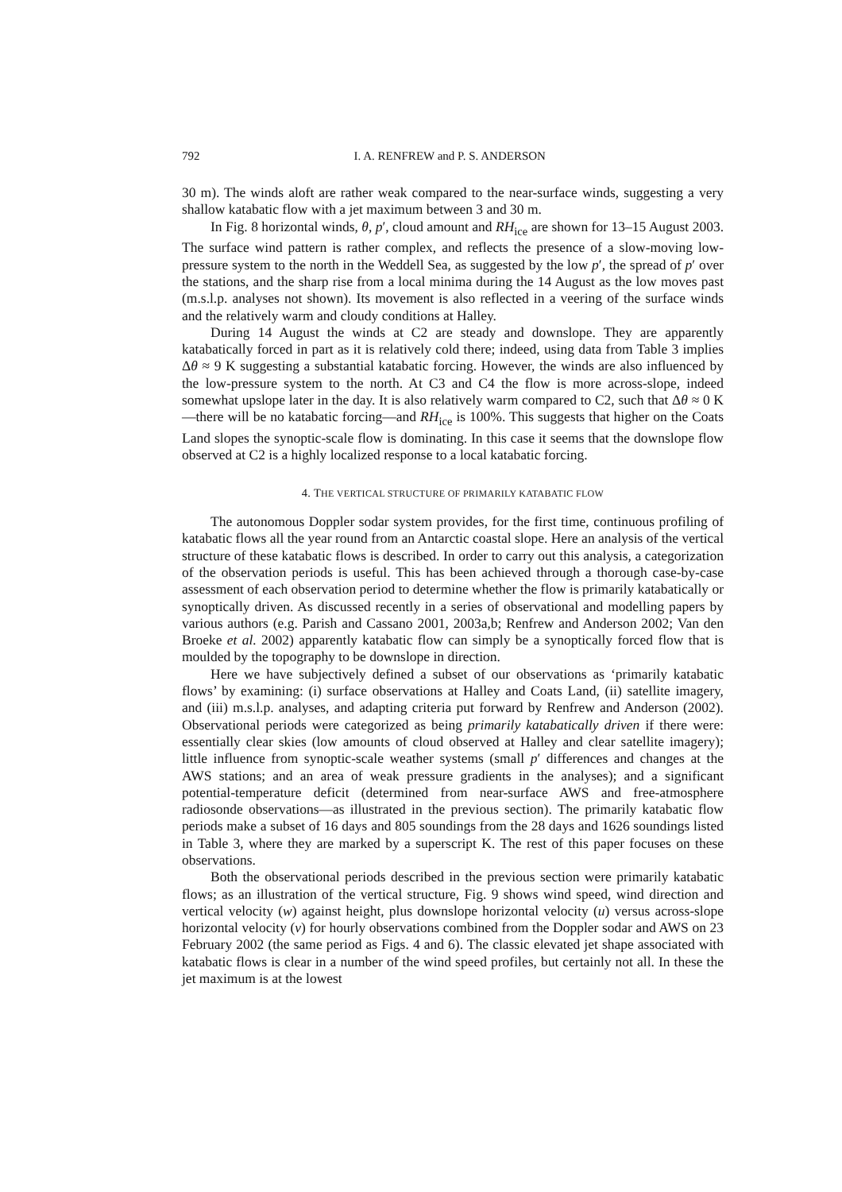792 I. A. RENFREW and P. S. ANDERSON
30 m). The winds aloft are rather weak compared to the near-surface winds, suggesting a very shallow katabatic flow with a jet maximum between 3 and 30 m.
In Fig. 8 horizontal winds, θ, p′, cloud amount and RH<sub>ice</sub> are shown for 13–15 August 2003. The surface wind pattern is rather complex, and reflects the presence of a slow-moving low-pressure system to the north in the Weddell Sea, as suggested by the low p′, the spread of p′ over the stations, and the sharp rise from a local minima during the 14 August as the low moves past (m.s.l.p. analyses not shown). Its movement is also reflected in a veering of the surface winds and the relatively warm and cloudy conditions at Halley.
During 14 August the winds at C2 are steady and downslope. They are apparently katabatically forced in part as it is relatively cold there; indeed, using data from Table 3 implies Δθ ≈ 9 K suggesting a substantial katabatic forcing. However, the winds are also influenced by the low-pressure system to the north. At C3 and C4 the flow is more across-slope, indeed somewhat upslope later in the day. It is also relatively warm compared to C2, such that Δθ ≈ 0 K—there will be no katabatic forcing—and RH<sub>ice</sub> is 100%. This suggests that higher on the Coats Land slopes the synoptic-scale flow is dominating. In this case it seems that the downslope flow observed at C2 is a highly localized response to a local katabatic forcing.
4. THE VERTICAL STRUCTURE OF PRIMARILY KATABATIC FLOW
The autonomous Doppler sodar system provides, for the first time, continuous profiling of katabatic flows all the year round from an Antarctic coastal slope. Here an analysis of the vertical structure of these katabatic flows is described. In order to carry out this analysis, a categorization of the observation periods is useful. This has been achieved through a thorough case-by-case assessment of each observation period to determine whether the flow is primarily katabatically or synoptically driven. As discussed recently in a series of observational and modelling papers by various authors (e.g. Parish and Cassano 2001, 2003a,b; Renfrew and Anderson 2002; Van den Broeke et al. 2002) apparently katabatic flow can simply be a synoptically forced flow that is moulded by the topography to be downslope in direction.
Here we have subjectively defined a subset of our observations as ‘primarily katabatic flows’ by examining: (i) surface observations at Halley and Coats Land, (ii) satellite imagery, and (iii) m.s.l.p. analyses, and adapting criteria put forward by Renfrew and Anderson (2002). Observational periods were categorized as being primarily katabatically driven if there were: essentially clear skies (low amounts of cloud observed at Halley and clear satellite imagery); little influence from synoptic-scale weather systems (small p′ differences and changes at the AWS stations; and an area of weak pressure gradients in the analyses); and a significant potential-temperature deficit (determined from near-surface AWS and free-atmosphere radiosonde observations—as illustrated in the previous section). The primarily katabatic flow periods make a subset of 16 days and 805 soundings from the 28 days and 1626 soundings listed in Table 3, where they are marked by a superscript K. The rest of this paper focuses on these observations.
Both the observational periods described in the previous section were primarily katabatic flows; as an illustration of the vertical structure, Fig. 9 shows wind speed, wind direction and vertical velocity (w) against height, plus downslope horizontal velocity (u) versus across-slope horizontal velocity (v) for hourly observations combined from the Doppler sodar and AWS on 23 February 2002 (the same period as Figs. 4 and 6). The classic elevated jet shape associated with katabatic flows is clear in a number of the wind speed profiles, but certainly not all. In these the jet maximum is at the lowest